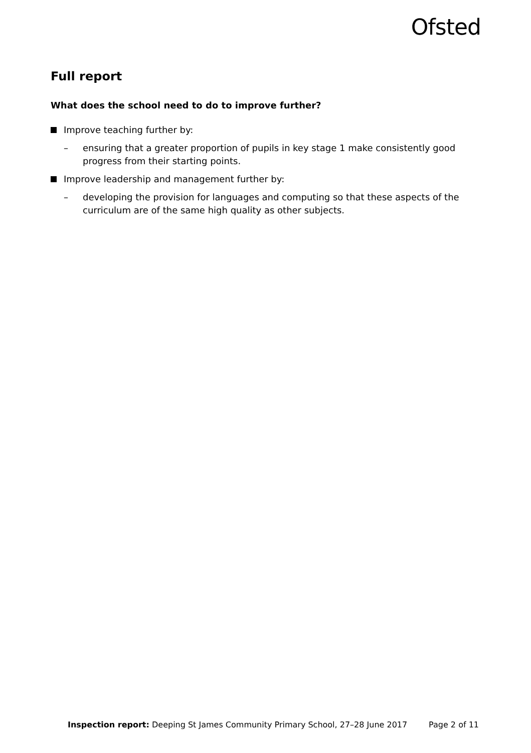Ofsted
Full report
What does the school need to do to improve further?
Improve teaching further by:
– ensuring that a greater proportion of pupils in key stage 1 make consistently good progress from their starting points.
Improve leadership and management further by:
– developing the provision for languages and computing so that these aspects of the curriculum are of the same high quality as other subjects.
Inspection report: Deeping St James Community Primary School, 27–28 June 2017 Page 2 of 11